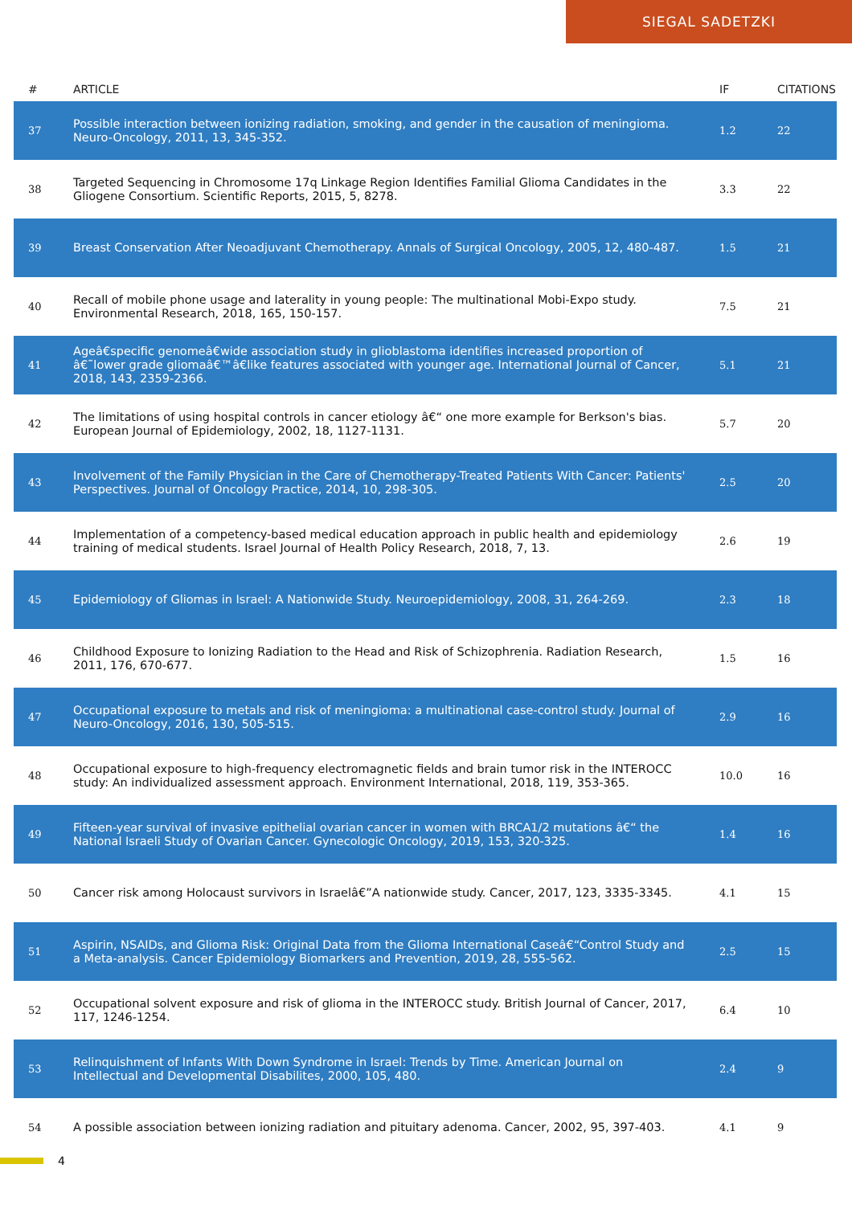SIEGAL SADETZKI
| # | ARTICLE | IF | CITATIONS |
| --- | --- | --- | --- |
| 37 | Possible interaction between ionizing radiation, smoking, and gender in the causation of meningioma. Neuro-Oncology, 2011, 13, 345-352. | 1.2 | 22 |
| 38 | Targeted Sequencing in Chromosome 17q Linkage Region Identifies Familial Glioma Candidates in the Gliogene Consortium. Scientific Reports, 2015, 5, 8278. | 3.3 | 22 |
| 39 | Breast Conservation After Neoadjuvant Chemotherapy. Annals of Surgical Oncology, 2005, 12, 480-487. | 1.5 | 21 |
| 40 | Recall of mobile phone usage and laterality in young people: The multinational Mobi-Expo study. Environmental Research, 2018, 165, 150-157. | 7.5 | 21 |
| 41 | Ageâ€specific genomeâ€wide association study in glioblastoma identifies increased proportion of â€˜lower grade gliomaâ€™â€like features associated with younger age. International Journal of Cancer, 2018, 143, 2359-2366. | 5.1 | 21 |
| 42 | The limitations of using hospital controls in cancer etiology â€“ one more example for Berkson's bias. European Journal of Epidemiology, 2002, 18, 1127-1131. | 5.7 | 20 |
| 43 | Involvement of the Family Physician in the Care of Chemotherapy-Treated Patients With Cancer: Patients' Perspectives. Journal of Oncology Practice, 2014, 10, 298-305. | 2.5 | 20 |
| 44 | Implementation of a competency-based medical education approach in public health and epidemiology training of medical students. Israel Journal of Health Policy Research, 2018, 7, 13. | 2.6 | 19 |
| 45 | Epidemiology of Gliomas in Israel: A Nationwide Study. Neuroepidemiology, 2008, 31, 264-269. | 2.3 | 18 |
| 46 | Childhood Exposure to Ionizing Radiation to the Head and Risk of Schizophrenia. Radiation Research, 2011, 176, 670-677. | 1.5 | 16 |
| 47 | Occupational exposure to metals and risk of meningioma: a multinational case-control study. Journal of Neuro-Oncology, 2016, 130, 505-515. | 2.9 | 16 |
| 48 | Occupational exposure to high-frequency electromagnetic fields and brain tumor risk in the INTEROCC study: An individualized assessment approach. Environment International, 2018, 119, 353-365. | 10.0 | 16 |
| 49 | Fifteen-year survival of invasive epithelial ovarian cancer in women with BRCA1/2 mutations â€“ the National Israeli Study of Ovarian Cancer. Gynecologic Oncology, 2019, 153, 320-325. | 1.4 | 16 |
| 50 | Cancer risk among Holocaust survivors in Israelâ€”A nationwide study. Cancer, 2017, 123, 3335-3345. | 4.1 | 15 |
| 51 | Aspirin, NSAIDs, and Glioma Risk: Original Data from the Glioma International Caseâ€“Control Study and a Meta-analysis. Cancer Epidemiology Biomarkers and Prevention, 2019, 28, 555-562. | 2.5 | 15 |
| 52 | Occupational solvent exposure and risk of glioma in the INTEROCC study. British Journal of Cancer, 2017, 117, 1246-1254. | 6.4 | 10 |
| 53 | Relinquishment of Infants With Down Syndrome in Israel: Trends by Time. American Journal on Intellectual and Developmental Disabilites, 2000, 105, 480. | 2.4 | 9 |
| 54 | A possible association between ionizing radiation and pituitary adenoma. Cancer, 2002, 95, 397-403. | 4.1 | 9 |
4